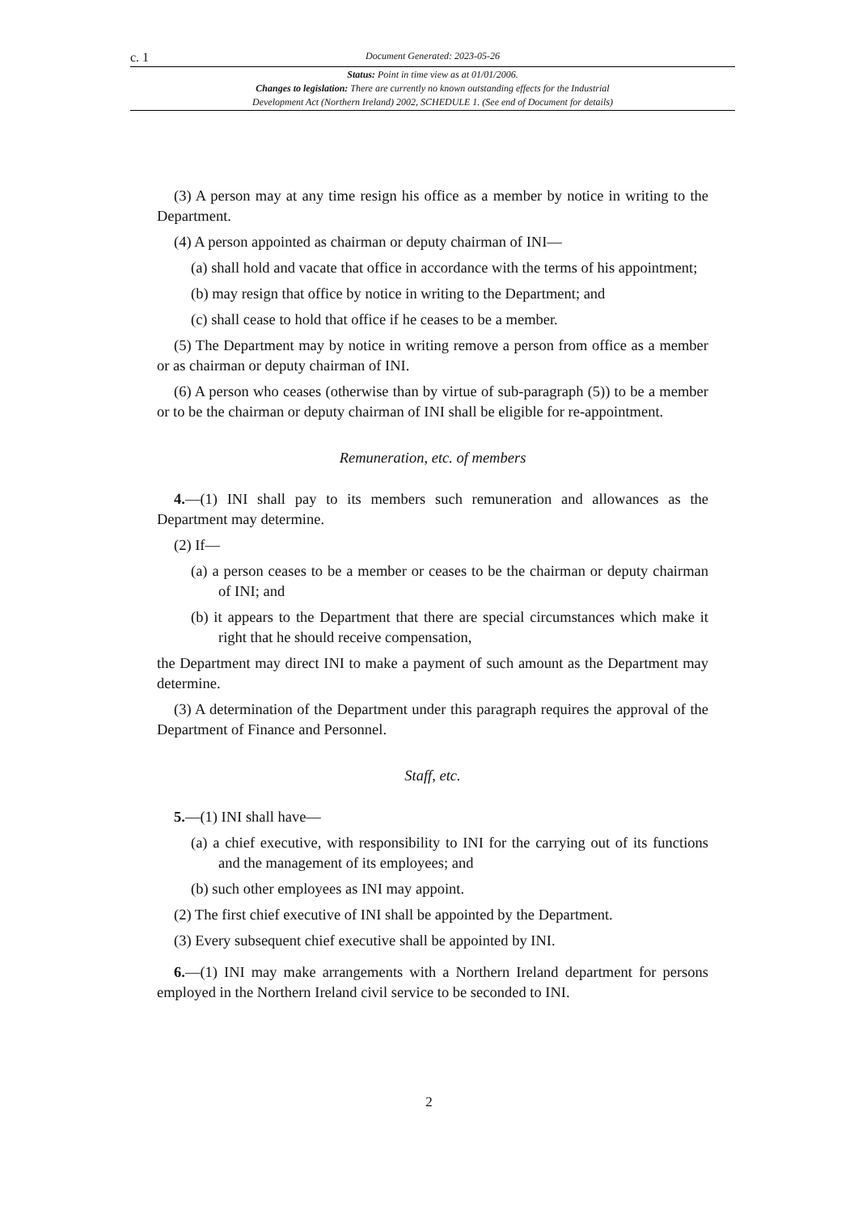c. 1 Document Generated: 2023-05-26
Status: Point in time view as at 01/01/2006.
Changes to legislation: There are currently no known outstanding effects for the Industrial
Development Act (Northern Ireland) 2002, SCHEDULE 1. (See end of Document for details)
(3) A person may at any time resign his office as a member by notice in writing to the Department.
(4) A person appointed as chairman or deputy chairman of INI—
(a) shall hold and vacate that office in accordance with the terms of his appointment;
(b) may resign that office by notice in writing to the Department; and
(c) shall cease to hold that office if he ceases to be a member.
(5) The Department may by notice in writing remove a person from office as a member or as chairman or deputy chairman of INI.
(6) A person who ceases (otherwise than by virtue of sub-paragraph (5)) to be a member or to be the chairman or deputy chairman of INI shall be eligible for re-appointment.
Remuneration, etc. of members
4.—(1) INI shall pay to its members such remuneration and allowances as the Department may determine.
(2) If—
(a) a person ceases to be a member or ceases to be the chairman or deputy chairman of INI; and
(b) it appears to the Department that there are special circumstances which make it right that he should receive compensation,
the Department may direct INI to make a payment of such amount as the Department may determine.
(3) A determination of the Department under this paragraph requires the approval of the Department of Finance and Personnel.
Staff, etc.
5.—(1) INI shall have—
(a) a chief executive, with responsibility to INI for the carrying out of its functions and the management of its employees; and
(b) such other employees as INI may appoint.
(2) The first chief executive of INI shall be appointed by the Department.
(3) Every subsequent chief executive shall be appointed by INI.
6.—(1) INI may make arrangements with a Northern Ireland department for persons employed in the Northern Ireland civil service to be seconded to INI.
2